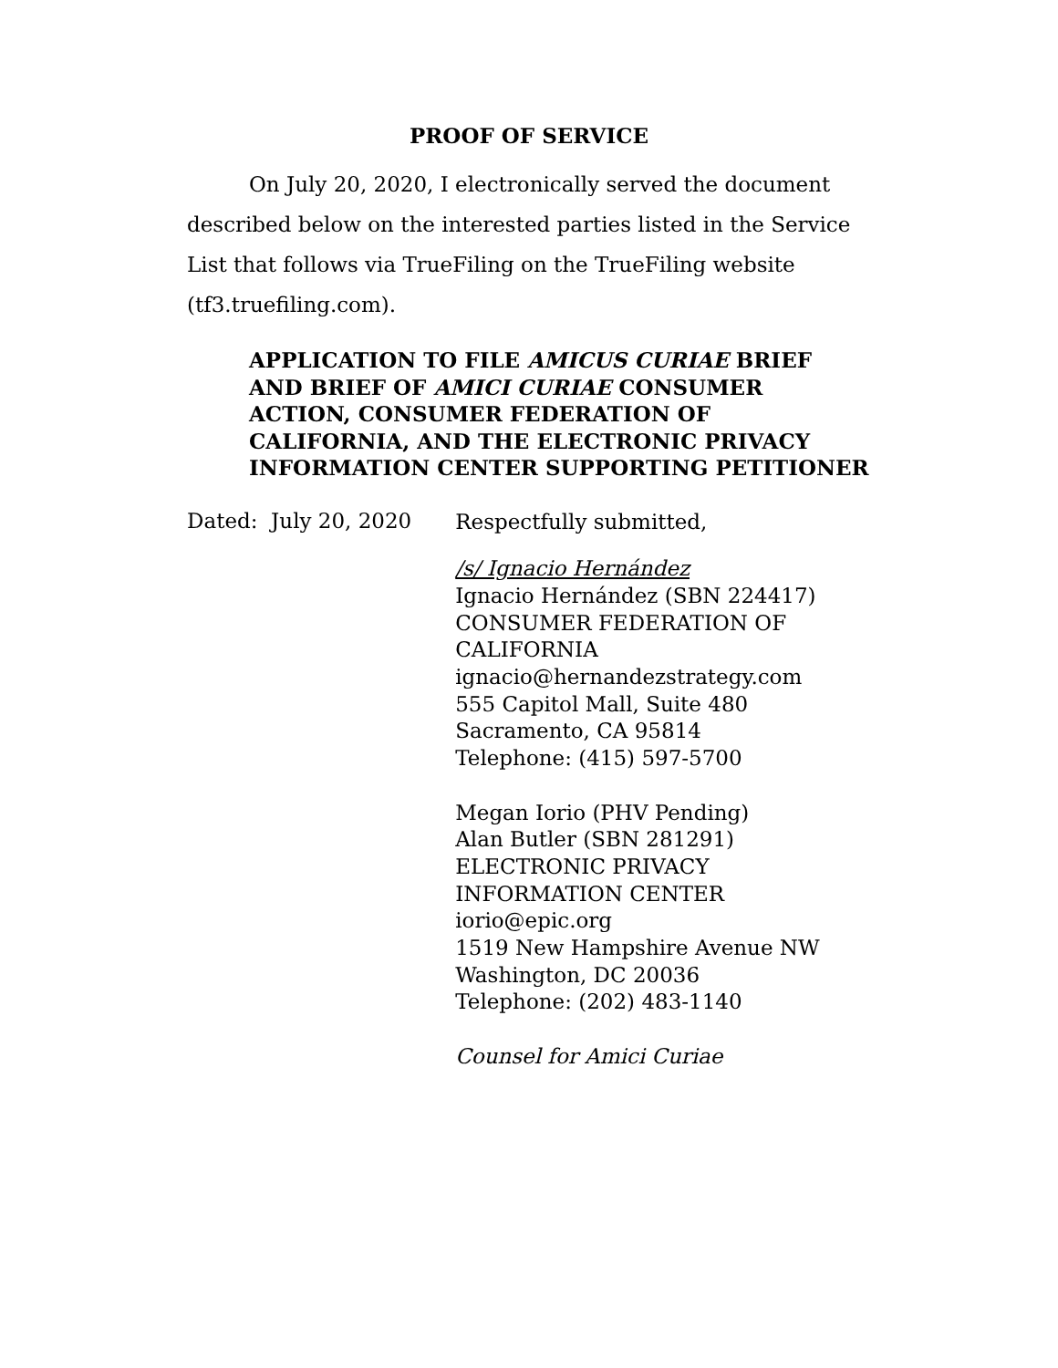PROOF OF SERVICE
On July 20, 2020, I electronically served the document described below on the interested parties listed in the Service List that follows via TrueFiling on the TrueFiling website (tf3.truefiling.com).
APPLICATION TO FILE AMICUS CURIAE BRIEF AND BRIEF OF AMICI CURIAE CONSUMER ACTION, CONSUMER FEDERATION OF CALIFORNIA, AND THE ELECTRONIC PRIVACY INFORMATION CENTER SUPPORTING PETITIONER
Dated: July 20, 2020
Respectfully submitted,
/s/ Ignacio Hernández
Ignacio Hernández (SBN 224417)
CONSUMER FEDERATION OF CALIFORNIA
ignacio@hernandezstrategy.com
555 Capitol Mall, Suite 480
Sacramento, CA 95814
Telephone: (415) 597-5700
Megan Iorio (PHV Pending)
Alan Butler (SBN 281291)
ELECTRONIC PRIVACY
INFORMATION CENTER
iorio@epic.org
1519 New Hampshire Avenue NW
Washington, DC 20036
Telephone: (202) 483-1140
Counsel for Amici Curiae